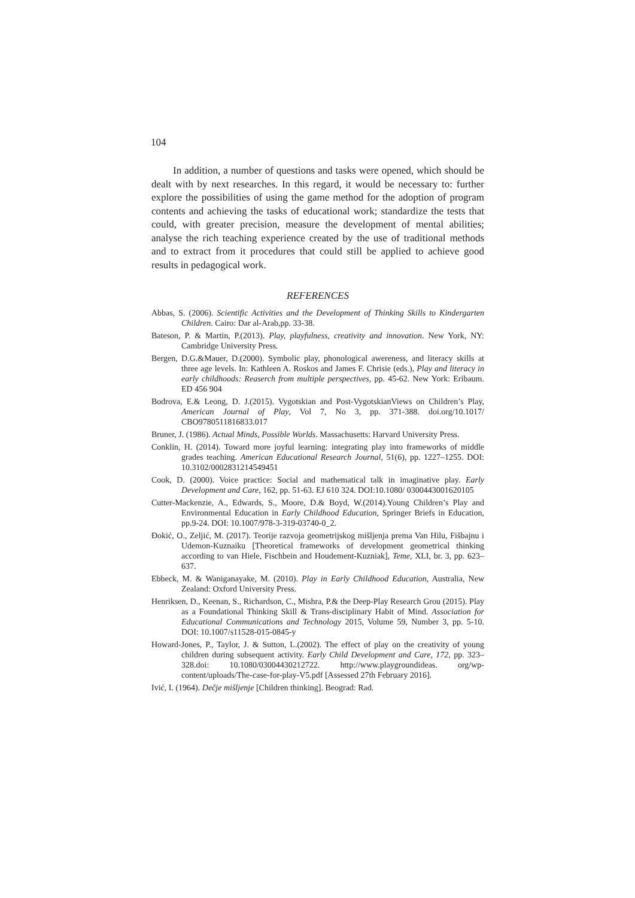104
In addition, a number of questions and tasks were opened, which should be dealt with by next researches. In this regard, it would be necessary to: further explore the possibilities of using the game method for the adoption of program contents and achieving the tasks of educational work; standardize the tests that could, with greater precision, measure the development of mental abilities; analyse the rich teaching experience created by the use of traditional methods and to extract from it procedures that could still be applied to achieve good results in pedagogical work.
REFERENCES
Abbas, S. (2006). Scientific Activities and the Development of Thinking Skills to Kindergarten Children. Cairo: Dar al-Arab,pp. 33-38.
Bateson, P. & Martin, P.(2013). Play, playfulness, creativity and innovation. New York, NY: Cambridge University Press.
Bergen, D.G.&Mauer, D.(2000). Symbolic play, phonological awereness, and literacy skills at three age levels. In: Kathleen A. Roskos and James F. Chrisie (eds.), Play and literacy in early childhoods: Reaserch from multiple perspectives, pp. 45-62. New York: Eribaum. ED 456 904
Bodrova, E.& Leong, D. J.(2015). Vygotskian and Post-VygotskianViews on Children’s Play, American Journal of Play, Vol 7, No 3, pp. 371-388. doi.org/10.1017/ CBO9780511816833.017
Bruner, J. (1986). Actual Minds, Possible Worlds. Massachusetts: Harvard University Press.
Conklin, H. (2014). Toward more joyful learning: integrating play into frameworks of middle grades teaching. American Educational Research Journal, 51(6), pp. 1227–1255. DOI: 10.3102/0002831214549451
Cook, D. (2000). Voice practice: Social and mathematical talk in imaginative play. Early Development and Care, 162, pp. 51-63. EJ 610 324. DOI:10.1080/ 0300443001620105
Cutter-Mackenzie, A., Edwards, S., Moore, D.& Boyd, W.(2014).Young Children’s Play and Environmental Education in Early Childhood Education, Springer Briefs in Education, pp.9-24. DOI: 10.1007/978-3-319-03740-0_2.
Đokić, O., Zeljić, M. (2017). Teorije razvoja geometrijskog mišljenja prema Van Hilu, Fišbajnu i Udemon-Kuznaiku [Theoretical frameworks of development geometrical thinking according to van Hiele, Fischbein and Houdement-Kuzniak], Teme, XLI, br. 3, pp. 623–637.
Ebbeck, M. & Waniganayake, M. (2010). Play in Early Childhood Education, Australia, New Zealand: Oxford University Press.
Henriksen, D., Keenan, S., Richardson, C., Mishra, P.& the Deep-Play Research Grou (2015). Play as a Foundational Thinking Skill & Trans-disciplinary Habit of Mind. Association for Educational Communications and Technology 2015, Volume 59, Number 3, pp. 5-10. DOI: 10.1007/s11528-015-0845-y
Howard-Jones, P., Taylor, J. & Sutton, L.(2002). The effect of play on the creativity of young children during subsequent activity. Early Child Development and Care, 172, pp. 323–328.doi: 10.1080/03004430212722. http://www.playgroundideas. org/wp-content/uploads/The-case-for-play-V5.pdf [Assessed 27th February 2016].
Ivić, I. (1964). Dečje mišljenje [Children thinking]. Beograd: Rad.